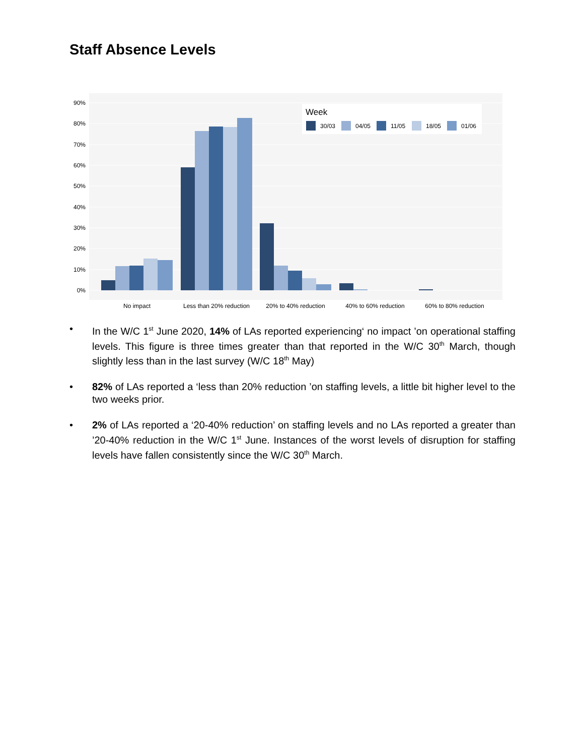Staff Absence Levels
0%
10%
20%
30%
40%
50%
60%
70%
80%
90%
No impact
Less than 20% reduction
20% to 40% reduction
40% to 60% reduction
60% to 80% reduction
Week
30/03
04/05
11/05
18/05
01/06
• In the W/C 1<sup>st</sup> June 2020, 14% of LAs reported experiencing‘ no impact ’on operational staffing levels. This figure is three times greater than that reported in the W/C 30<sup>th</sup> March, though slightly less than in the last survey (W/C 18<sup>th</sup> May)
• 82% of LAs reported a ‘less than 20% reduction ’on staffing levels, a little bit higher level to the two weeks prior.
• 2% of LAs reported a ‘20-40% reduction’ on staffing levels and no LAs reported a greater than ’20-40% reduction in the W/C 1<sup>st</sup> June. Instances of the worst levels of disruption for staffing levels have fallen consistently since the W/C 30<sup>th</sup> March.